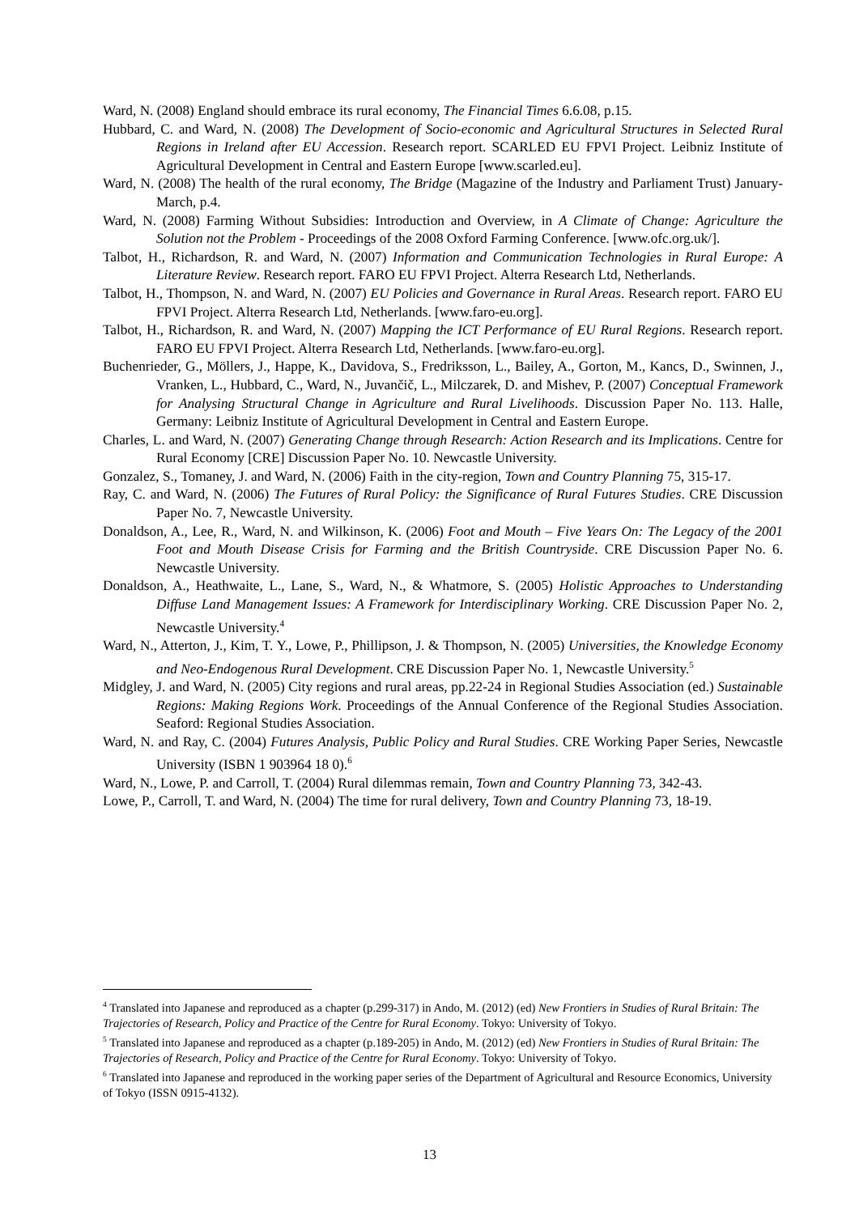Ward, N. (2008) England should embrace its rural economy, The Financial Times 6.6.08, p.15.
Hubbard, C. and Ward, N. (2008) The Development of Socio-economic and Agricultural Structures in Selected Rural Regions in Ireland after EU Accession. Research report. SCARLED EU FPVI Project. Leibniz Institute of Agricultural Development in Central and Eastern Europe [www.scarled.eu].
Ward, N. (2008) The health of the rural economy, The Bridge (Magazine of the Industry and Parliament Trust) January-March, p.4.
Ward, N. (2008) Farming Without Subsidies: Introduction and Overview, in A Climate of Change: Agriculture the Solution not the Problem - Proceedings of the 2008 Oxford Farming Conference. [www.ofc.org.uk/].
Talbot, H., Richardson, R. and Ward, N. (2007) Information and Communication Technologies in Rural Europe: A Literature Review. Research report. FARO EU FPVI Project. Alterra Research Ltd, Netherlands.
Talbot, H., Thompson, N. and Ward, N. (2007) EU Policies and Governance in Rural Areas. Research report. FARO EU FPVI Project. Alterra Research Ltd, Netherlands. [www.faro-eu.org].
Talbot, H., Richardson, R. and Ward, N. (2007) Mapping the ICT Performance of EU Rural Regions. Research report. FARO EU FPVI Project. Alterra Research Ltd, Netherlands. [www.faro-eu.org].
Buchenrieder, G., Möllers, J., Happe, K., Davidova, S., Fredriksson, L., Bailey, A., Gorton, M., Kancs, D., Swinnen, J., Vranken, L., Hubbard, C., Ward, N., Juvančič, L., Milczarek, D. and Mishev, P. (2007) Conceptual Framework for Analysing Structural Change in Agriculture and Rural Livelihoods. Discussion Paper No. 113. Halle, Germany: Leibniz Institute of Agricultural Development in Central and Eastern Europe.
Charles, L. and Ward, N. (2007) Generating Change through Research: Action Research and its Implications. Centre for Rural Economy [CRE] Discussion Paper No. 10. Newcastle University.
Gonzalez, S., Tomaney, J. and Ward, N. (2006) Faith in the city-region, Town and Country Planning 75, 315-17.
Ray, C. and Ward, N. (2006) The Futures of Rural Policy: the Significance of Rural Futures Studies. CRE Discussion Paper No. 7, Newcastle University.
Donaldson, A., Lee, R., Ward, N. and Wilkinson, K. (2006) Foot and Mouth – Five Years On: The Legacy of the 2001 Foot and Mouth Disease Crisis for Farming and the British Countryside. CRE Discussion Paper No. 6. Newcastle University.
Donaldson, A., Heathwaite, L., Lane, S., Ward, N., & Whatmore, S. (2005) Holistic Approaches to Understanding Diffuse Land Management Issues: A Framework for Interdisciplinary Working. CRE Discussion Paper No. 2, Newcastle University.<sup>4</sup>
Ward, N., Atterton, J., Kim, T. Y., Lowe, P., Phillipson, J. & Thompson, N. (2005) Universities, the Knowledge Economy and Neo-Endogenous Rural Development. CRE Discussion Paper No. 1, Newcastle University.<sup>5</sup>
Midgley, J. and Ward, N. (2005) City regions and rural areas, pp.22-24 in Regional Studies Association (ed.) Sustainable Regions: Making Regions Work. Proceedings of the Annual Conference of the Regional Studies Association. Seaford: Regional Studies Association.
Ward, N. and Ray, C. (2004) Futures Analysis, Public Policy and Rural Studies. CRE Working Paper Series, Newcastle University (ISBN 1 903964 18 0).<sup>6</sup>
Ward, N., Lowe, P. and Carroll, T. (2004) Rural dilemmas remain, Town and Country Planning 73, 342-43.
Lowe, P., Carroll, T. and Ward, N. (2004) The time for rural delivery, Town and Country Planning 73, 18-19.
<sup>4</sup> Translated into Japanese and reproduced as a chapter (p.299-317) in Ando, M. (2012) (ed) New Frontiers in Studies of Rural Britain: The Trajectories of Research, Policy and Practice of the Centre for Rural Economy. Tokyo: University of Tokyo.
<sup>5</sup> Translated into Japanese and reproduced as a chapter (p.189-205) in Ando, M. (2012) (ed) New Frontiers in Studies of Rural Britain: The Trajectories of Research, Policy and Practice of the Centre for Rural Economy. Tokyo: University of Tokyo.
<sup>6</sup> Translated into Japanese and reproduced in the working paper series of the Department of Agricultural and Resource Economics, University of Tokyo (ISSN 0915-4132).
13